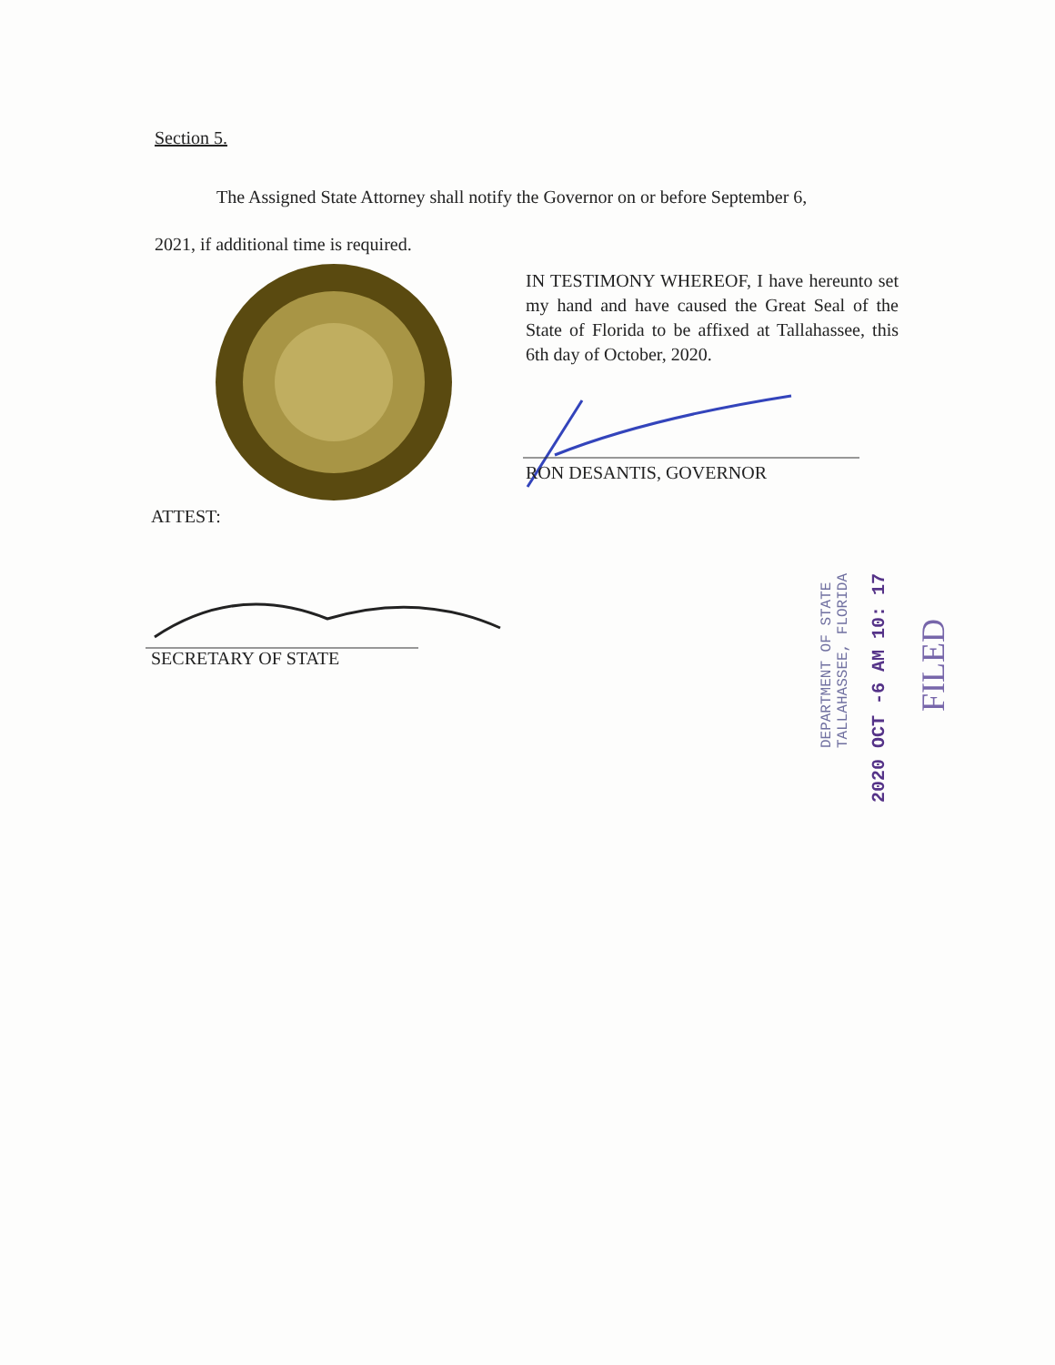Section 5.
The Assigned State Attorney shall notify the Governor on or before September 6,
2021, if additional time is required.
IN TESTIMONY WHEREOF, I have hereunto set my hand and have caused the Great Seal of the State of Florida to be affixed at Tallahassee, this 6th day of October, 2020.
RON DESANTIS, GOVERNOR
ATTEST:
SECRETARY OF STATE
DEPARTMENT OF STATE
TALLAHASSEE, FLORIDA
2020 OCT -6 AM 10: 17
FILED